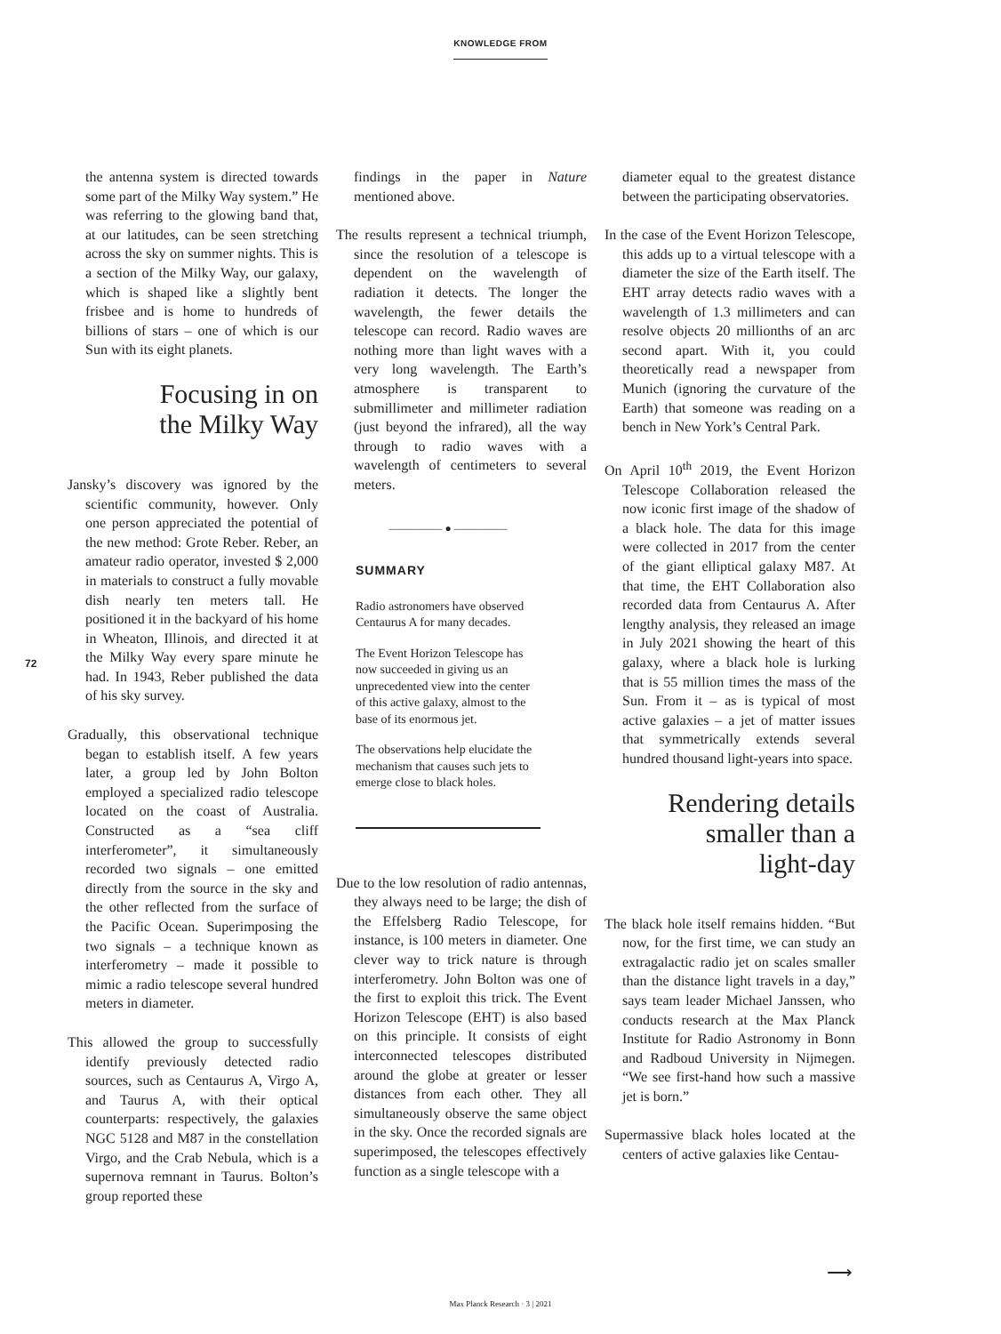KNOWLEDGE FROM
72
the antenna system is directed towards some part of the Milky Way system.” He was referring to the glowing band that, at our latitudes, can be seen stretching across the sky on summer nights. This is a section of the Milky Way, our galaxy, which is shaped like a slightly bent frisbee and is home to hundreds of billions of stars – one of which is our Sun with its eight planets.
Focusing in on
the Milky Way
Jansky’s discovery was ignored by the scientific community, however. Only one person appreciated the potential of the new method: Grote Reber. Reber, an amateur radio operator, invested $ 2,000 in materials to construct a fully movable dish nearly ten meters tall. He positioned it in the backyard of his home in Wheaton, Illinois, and directed it at the Milky Way every spare minute he had. In 1943, Reber published the data of his sky survey.
Gradually, this observational technique began to establish itself. A few years later, a group led by John Bolton employed a specialized radio telescope located on the coast of Australia. Constructed as a “sea cliff interferometer”, it simultaneously recorded two signals – one emitted directly from the source in the sky and the other reflected from the surface of the Pacific Ocean. Superimposing the two signals – a technique known as interferometry – made it possible to mimic a radio telescope several hundred meters in diameter.
This allowed the group to successfully identify previously detected radio sources, such as Centaurus A, Virgo A, and Taurus A, with their optical counterparts: respectively, the galaxies NGC 5128 and M87 in the constellation Virgo, and the Crab Nebula, which is a supernova remnant in Taurus. Bolton’s group reported these
findings in the paper in Nature mentioned above.
The results represent a technical triumph, since the resolution of a telescope is dependent on the wavelength of radiation it detects. The longer the wavelength, the fewer details the telescope can record. Radio waves are nothing more than light waves with a very long wavelength. The Earth’s atmosphere is transparent to submillimeter and millimeter radiation (just beyond the infrared), all the way through to radio waves with a wavelength of centimeters to several meters.
————— ● —————
SUMMARY
Radio astronomers have observed Centaurus A for many decades.
The Event Horizon Telescope has now succeeded in giving us an unprecedented view into the center of this active galaxy, almost to the base of its enormous jet.
The observations help elucidate the mechanism that causes such jets to emerge close to black holes.
Due to the low resolution of radio antennas, they always need to be large; the dish of the Effelsberg Radio Telescope, for instance, is 100 meters in diameter. One clever way to trick nature is through interferometry. John Bolton was one of the first to exploit this trick. The Event Horizon Telescope (EHT) is also based on this principle. It consists of eight interconnected telescopes distributed around the globe at greater or lesser distances from each other. They all simultaneously observe the same object in the sky. Once the recorded signals are superimposed, the telescopes effectively function as a single telescope with a
diameter equal to the greatest distance between the participating observatories.
In the case of the Event Horizon Telescope, this adds up to a virtual telescope with a diameter the size of the Earth itself. The EHT array detects radio waves with a wavelength of 1.3 millimeters and can resolve objects 20 millionths of an arc second apart. With it, you could theoretically read a newspaper from Munich (ignoring the curvature of the Earth) that someone was reading on a bench in New York’s Central Park.
On April 10<sup>th</sup> 2019, the Event Horizon Telescope Collaboration released the now iconic first image of the shadow of a black hole. The data for this image were collected in 2017 from the center of the giant elliptical galaxy M87. At that time, the EHT Collaboration also recorded data from Centaurus A. After lengthy analysis, they released an image in July 2021 showing the heart of this galaxy, where a black hole is lurking that is 55 million times the mass of the Sun. From it – as is typical of most active galaxies – a jet of matter issues that symmetrically extends several hundred thousand light-years into space.
Rendering details
smaller than a
light-day
The black hole itself remains hidden. “But now, for the first time, we can study an extragalactic radio jet on scales smaller than the distance light travels in a day,” says team leader Michael Janssen, who conducts research at the Max Planck Institute for Radio Astronomy in Bonn and Radboud University in Nijmegen. “We see first-hand how such a massive jet is born.”
Supermassive black holes located at the centers of active galaxies like Centau-
⟶
Max Planck Research · 3 | 2021